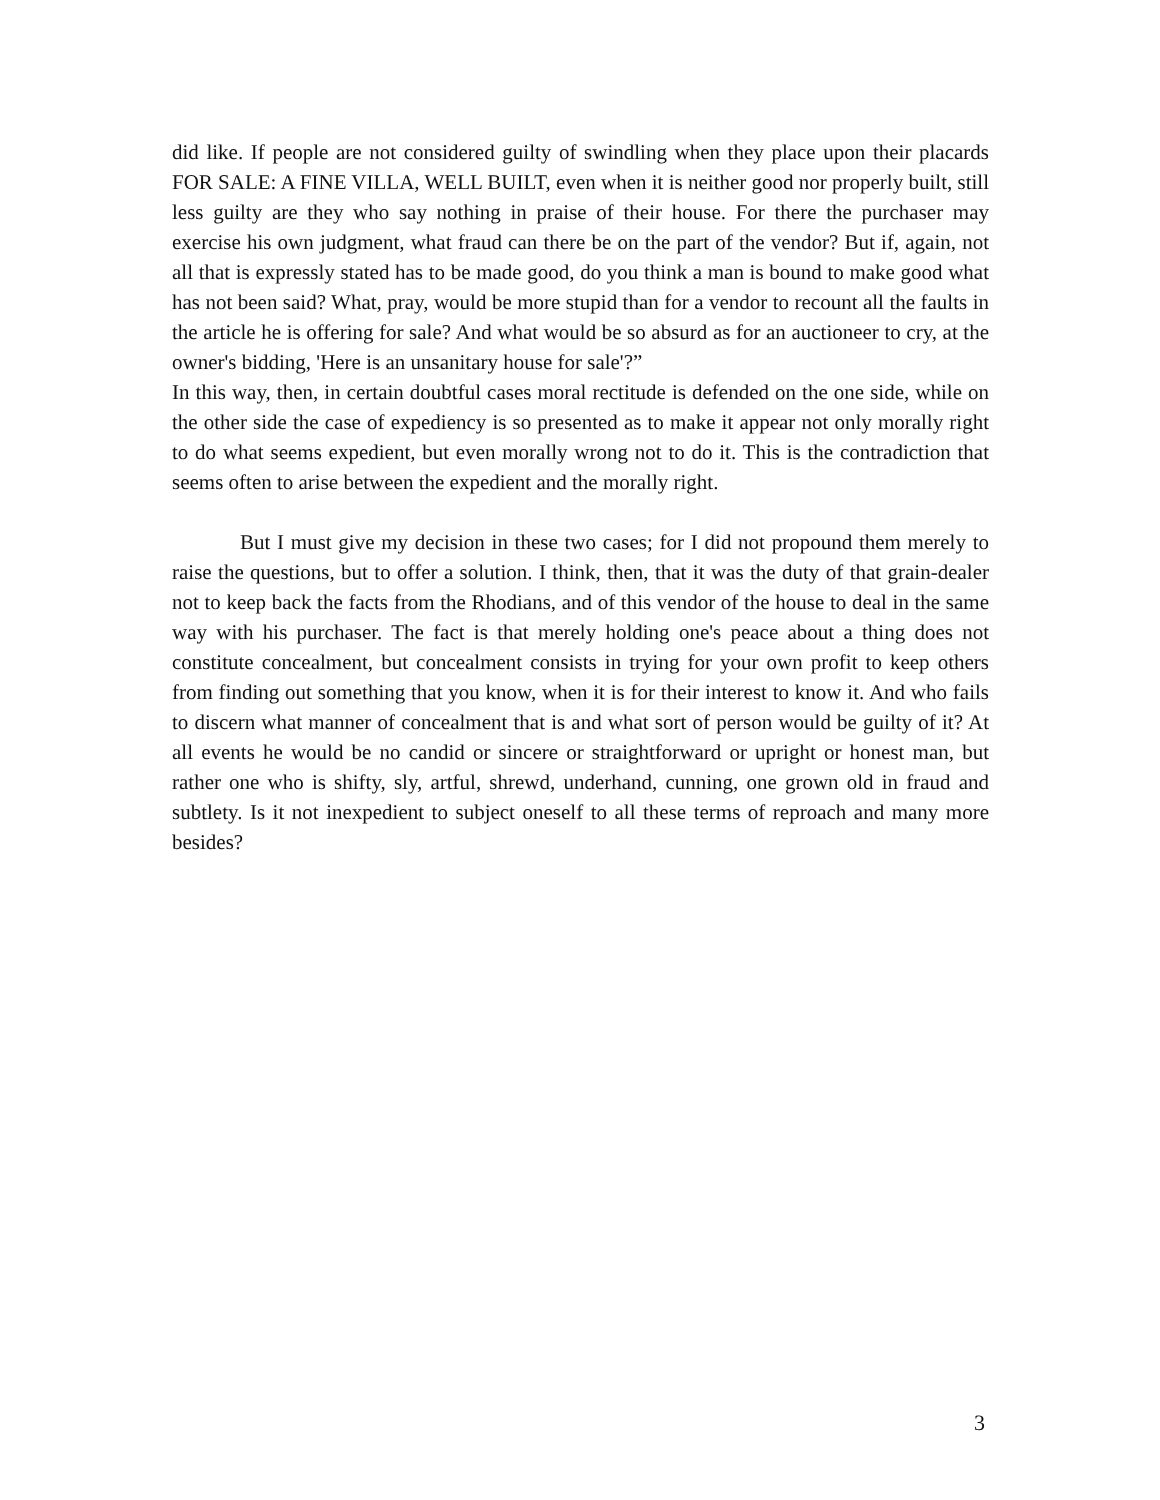did like. If people are not considered guilty of swindling when they place upon their placards FOR SALE: A FINE VILLA, WELL BUILT, even when it is neither good nor properly built, still less guilty are they who say nothing in praise of their house. For there the purchaser may exercise his own judgment, what fraud can there be on the part of the vendor? But if, again, not all that is expressly stated has to be made good, do you think a man is bound to make good what has not been said? What, pray, would be more stupid than for a vendor to recount all the faults in the article he is offering for sale? And what would be so absurd as for an auctioneer to cry, at the owner's bidding, 'Here is an unsanitary house for sale'?”
In this way, then, in certain doubtful cases moral rectitude is defended on the one side, while on the other side the case of expediency is so presented as to make it appear not only morally right to do what seems expedient, but even morally wrong not to do it. This is the contradiction that seems often to arise between the expedient and the morally right.
But I must give my decision in these two cases; for I did not propound them merely to raise the questions, but to offer a solution. I think, then, that it was the duty of that grain-dealer not to keep back the facts from the Rhodians, and of this vendor of the house to deal in the same way with his purchaser. The fact is that merely holding one's peace about a thing does not constitute concealment, but concealment consists in trying for your own profit to keep others from finding out something that you know, when it is for their interest to know it. And who fails to discern what manner of concealment that is and what sort of person would be guilty of it? At all events he would be no candid or sincere or straightforward or upright or honest man, but rather one who is shifty, sly, artful, shrewd, underhand, cunning, one grown old in fraud and subtlety. Is it not inexpedient to subject oneself to all these terms of reproach and many more besides?
3